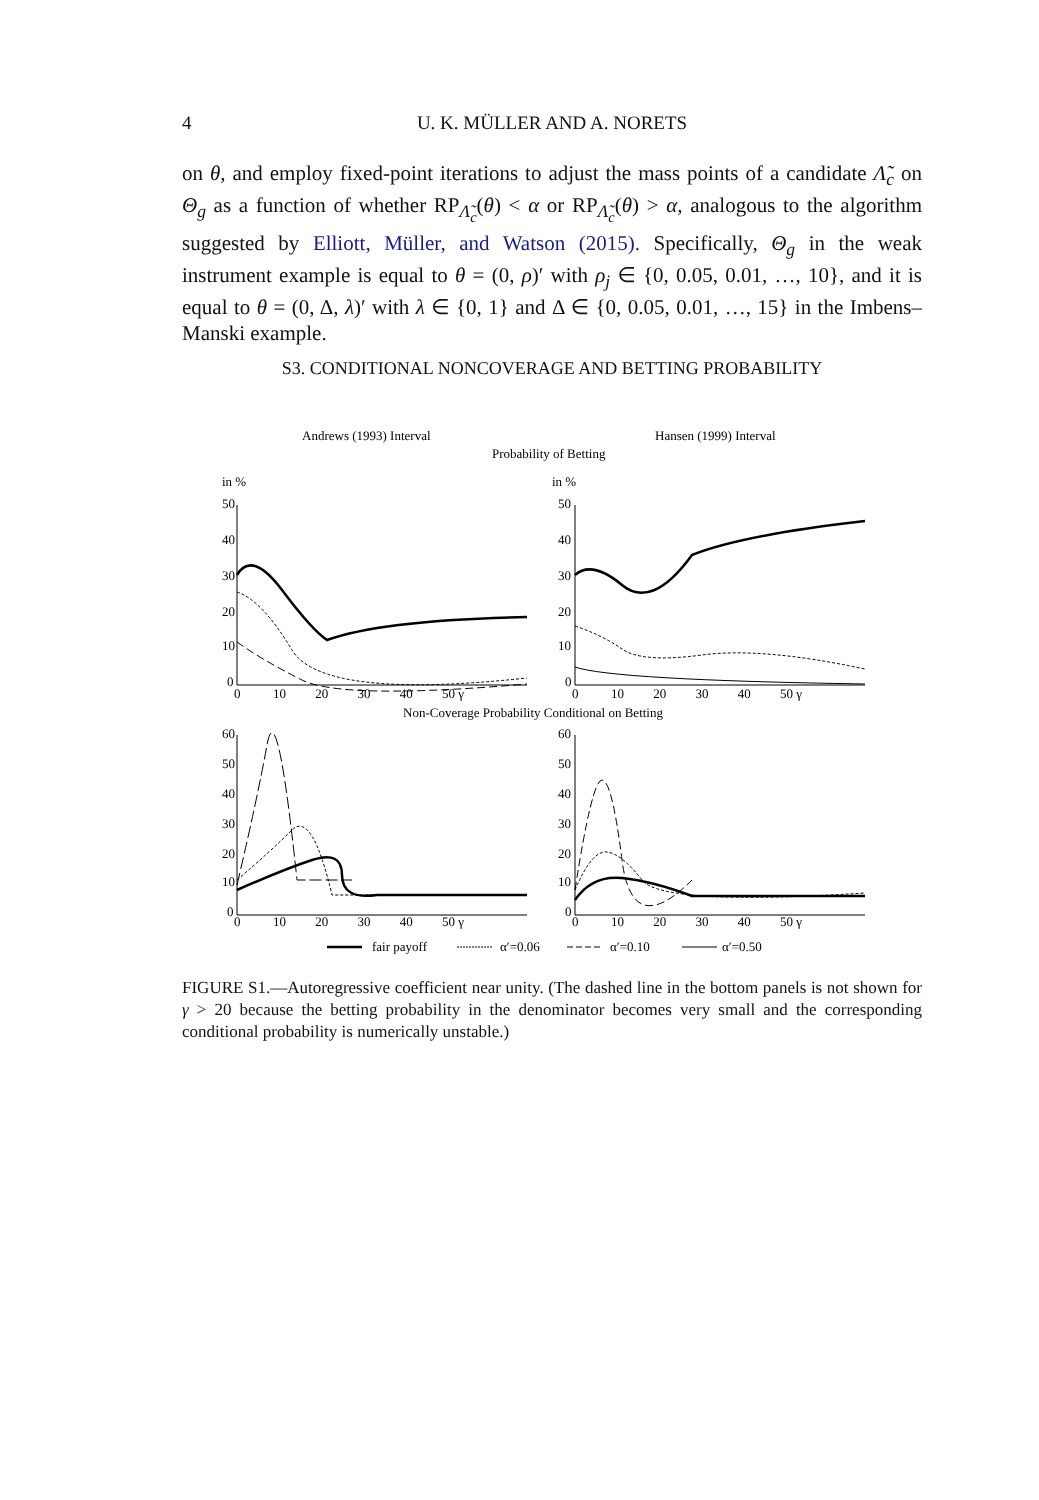4
U. K. MÜLLER AND A. NORETS
on θ, and employ fixed-point iterations to adjust the mass points of a candidate Λ̃<sub>c</sub> on Θ<sub>g</sub> as a function of whether RP<sub>Λ̃<sub>c</sub></sub>(θ) < α or RP<sub>Λ̃<sub>c</sub></sub>(θ) > α, analogous to the algorithm suggested by Elliott, Müller, and Watson (2015). Specifically, Θ<sub>g</sub> in the weak instrument example is equal to θ = (0, ρ)′ with ρ<sub>j</sub> ∈ {0, 0.05, 0.01, …, 10}, and it is equal to θ = (0, Δ, λ)′ with λ ∈ {0, 1} and Δ ∈ {0, 0.05, 0.01, …, 15} in the Imbens–Manski example.
S3. CONDITIONAL NONCOVERAGE AND BETTING PROBABILITY
Andrews (1993) Interval
Hansen (1999) Interval
Probability of Betting
in %
in %
50
40
30
20
10
0
50
40
30
20
10
0
0 10 20 30 40 50 γ
0 10 20 30 40 50 γ
Non-Coverage Probability Conditional on Betting
60
50
40
30
20
10
0
60
50
40
30
20
10
0
0 10 20 30 40 50 γ
0 10 20 30 40 50 γ
fair payoff
α′=0.06
α′=0.10
α′=0.50
FIGURE S1.—Autoregressive coefficient near unity. (The dashed line in the bottom panels is not shown for γ > 20 because the betting probability in the denominator becomes very small and the corresponding conditional probability is numerically unstable.)